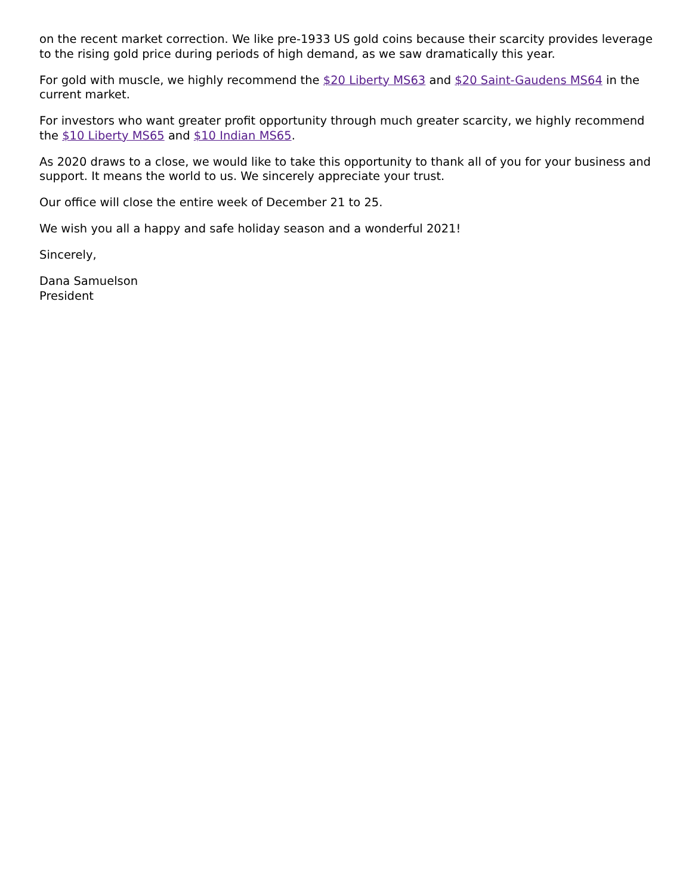on the recent market correction. We like pre-1933 US gold coins because their scarcity provides leverage to the rising gold price during periods of high demand, as we saw dramatically this year.
For gold with muscle, we highly recommend the $20 Liberty MS63 and $20 Saint-Gaudens MS64 in the current market.
For investors who want greater profit opportunity through much greater scarcity, we highly recommend the $10 Liberty MS65 and $10 Indian MS65.
As 2020 draws to a close, we would like to take this opportunity to thank all of you for your business and support. It means the world to us. We sincerely appreciate your trust.
Our office will close the entire week of December 21 to 25.
We wish you all a happy and safe holiday season and a wonderful 2021!
Sincerely,
Dana Samuelson
President